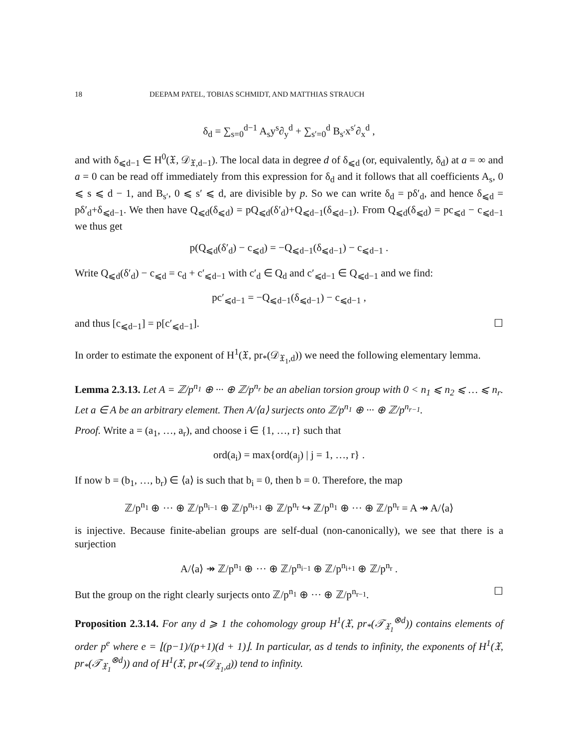18 DEEPAM PATEL, TOBIAS SCHMIDT, AND MATTHIAS STRAUCH
δ<sub>d</sub> = ∑<sub>s=0</sub><sup>d−1</sup> A<sub>s</sub>y<sup>s</sup>∂<sub>y</sub><sup>d</sup> + ∑<sub>s′=0</sub><sup>d</sup> B<sub>s′</sub>x<sup>s′</sup>∂<sub>x</sub><sup>d</sup> ,
and with δ<sub>⩽d−1</sub> ∈ H<sup>0</sup>(𝔛, 𝒟<sub>𝔛,d−1</sub>). The local data in degree d of δ<sub>⩽d</sub> (or, equivalently, δ<sub>d</sub>) at a = ∞ and a = 0 can be read off immediately from this expression for δ<sub>d</sub> and it follows that all coefficients A<sub>s</sub>, 0 ⩽ s ⩽ d − 1, and B<sub>s′</sub>, 0 ⩽ s′ ⩽ d, are divisible by p. So we can write δ<sub>d</sub> = pδ′<sub>d</sub>, and hence δ<sub>⩽d</sub> = pδ′<sub>d</sub>+δ<sub>⩽d−1</sub>. We then have Q<sub>⩽d</sub>(δ<sub>⩽d</sub>) = pQ<sub>⩽d</sub>(δ′<sub>d</sub>)+Q<sub>⩽d−1</sub>(δ<sub>⩽d−1</sub>). From Q<sub>⩽d</sub>(δ<sub>⩽d</sub>) = pc<sub>⩽d</sub> − c<sub>⩽d−1</sub> we thus get
p(Q<sub>⩽d</sub>(δ′<sub>d</sub>) − c<sub>⩽d</sub>) = −Q<sub>⩽d−1</sub>(δ<sub>⩽d−1</sub>) − c<sub>⩽d−1</sub> .
Write Q<sub>⩽d</sub>(δ′<sub>d</sub>) − c<sub>⩽d</sub> = c<sub>d</sub> + c′<sub>⩽d−1</sub> with c′<sub>d</sub> ∈ Q<sub>d</sub> and c′<sub>⩽d−1</sub> ∈ Q<sub>⩽d−1</sub> and we find:
pc′<sub>⩽d−1</sub> = −Q<sub>⩽d−1</sub>(δ<sub>⩽d−1</sub>) − c<sub>⩽d−1</sub> ,
and thus [c<sub>⩽d−1</sub>] = p[c′<sub>⩽d−1</sub>]. ☐
In order to estimate the exponent of H<sup>1</sup>(𝔛, pr<sub>*</sub>(𝒟<sub>𝔛<sub>1</sub>,d</sub>)) we need the following elementary lemma.
Lemma 2.3.13. Let A = ℤ/p<sup>n<sub>1</sub></sup> ⊕ ··· ⊕ ℤ/p<sup>n<sub>r</sub></sup> be an abelian torsion group with 0 < n<sub>1</sub> ⩽ n<sub>2</sub> ⩽ … ⩽ n<sub>r</sub>. Let a ∈ A be an arbitrary element. Then A/⟨a⟩ surjects onto ℤ/p<sup>n<sub>1</sub></sup> ⊕ ··· ⊕ ℤ/p<sup>n<sub>r−1</sub></sup>.
Proof. Write a = (a<sub>1</sub>, …, a<sub>r</sub>), and choose i ∈ {1, …, r} such that
ord(a<sub>i</sub>) = max{ord(a<sub>j</sub>) | j = 1, …, r} .
If now b = (b<sub>1</sub>, …, b<sub>r</sub>) ∈ ⟨a⟩ is such that b<sub>i</sub> = 0, then b = 0. Therefore, the map
ℤ/p<sup>n<sub>1</sub></sup> ⊕ ··· ⊕ ℤ/p<sup>n<sub>i−1</sub></sup> ⊕ ℤ/p<sup>n<sub>i+1</sub></sup> ⊕ ℤ/p<sup>n<sub>r</sub></sup> ↪ ℤ/p<sup>n<sub>1</sub></sup> ⊕ ··· ⊕ ℤ/p<sup>n<sub>r</sub></sup> = A ↠ A/⟨a⟩
is injective. Because finite-abelian groups are self-dual (non-canonically), we see that there is a surjection
A/⟨a⟩ ↠ ℤ/p<sup>n<sub>1</sub></sup> ⊕ ··· ⊕ ℤ/p<sup>n<sub>i−1</sub></sup> ⊕ ℤ/p<sup>n<sub>i+1</sub></sup> ⊕ ℤ/p<sup>n<sub>r</sub></sup> .
But the group on the right clearly surjects onto ℤ/p<sup>n<sub>1</sub></sup> ⊕ ··· ⊕ ℤ/p<sup>n<sub>r−1</sub></sup>. ☐
Proposition 2.3.14. For any d ⩾ 1 the cohomology group H<sup>1</sup>(𝔛, pr<sub>*</sub>(𝒯<sub>𝔛<sub>1</sub></sub><sup>⊗d</sup>)) contains elements of order p<sup>e</sup> where e = ⌊(p−1)/(p+1)(d + 1)⌋. In particular, as d tends to infinity, the exponents of H<sup>1</sup>(𝔛, pr<sub>*</sub>(𝒯<sub>𝔛<sub>1</sub></sub><sup>⊗d</sup>)) and of H<sup>1</sup>(𝔛, pr<sub>*</sub>(𝒟<sub>𝔛<sub>1</sub>,d</sub>)) tend to infinity.